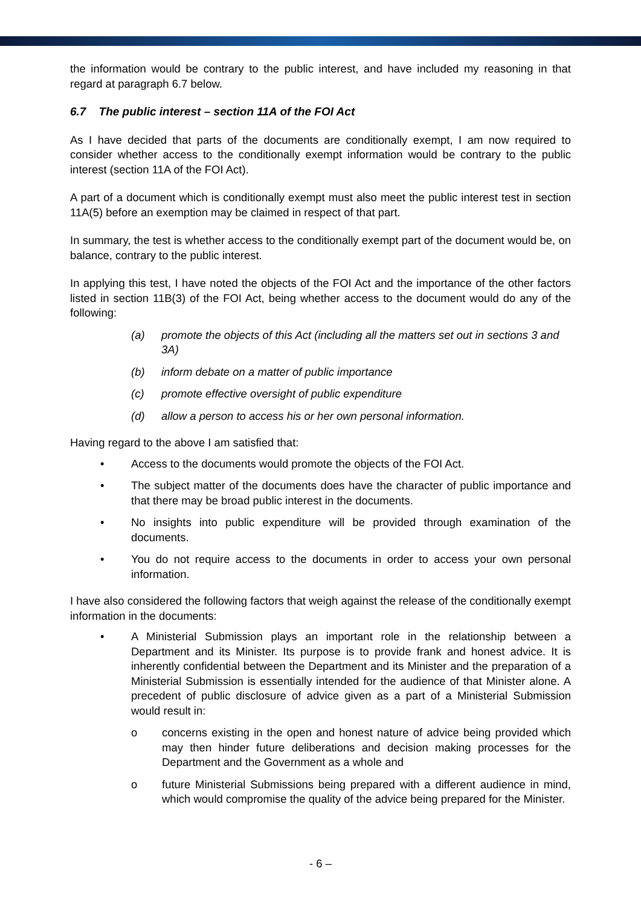the information would be contrary to the public interest, and have included my reasoning in that regard at paragraph 6.7 below.
6.7 The public interest – section 11A of the FOI Act
As I have decided that parts of the documents are conditionally exempt, I am now required to consider whether access to the conditionally exempt information would be contrary to the public interest (section 11A of the FOI Act).
A part of a document which is conditionally exempt must also meet the public interest test in section 11A(5) before an exemption may be claimed in respect of that part.
In summary, the test is whether access to the conditionally exempt part of the document would be, on balance, contrary to the public interest.
In applying this test, I have noted the objects of the FOI Act and the importance of the other factors listed in section 11B(3) of the FOI Act, being whether access to the document would do any of the following:
(a) promote the objects of this Act (including all the matters set out in sections 3 and 3A)
(b) inform debate on a matter of public importance
(c) promote effective oversight of public expenditure
(d) allow a person to access his or her own personal information.
Having regard to the above I am satisfied that:
• Access to the documents would promote the objects of the FOI Act.
• The subject matter of the documents does have the character of public importance and that there may be broad public interest in the documents.
• No insights into public expenditure will be provided through examination of the documents.
• You do not require access to the documents in order to access your own personal information.
I have also considered the following factors that weigh against the release of the conditionally exempt information in the documents:
• A Ministerial Submission plays an important role in the relationship between a Department and its Minister. Its purpose is to provide frank and honest advice. It is inherently confidential between the Department and its Minister and the preparation of a Ministerial Submission is essentially intended for the audience of that Minister alone. A precedent of public disclosure of advice given as a part of a Ministerial Submission would result in:
o concerns existing in the open and honest nature of advice being provided which may then hinder future deliberations and decision making processes for the Department and the Government as a whole and
o future Ministerial Submissions being prepared with a different audience in mind, which would compromise the quality of the advice being prepared for the Minister.
- 6 –